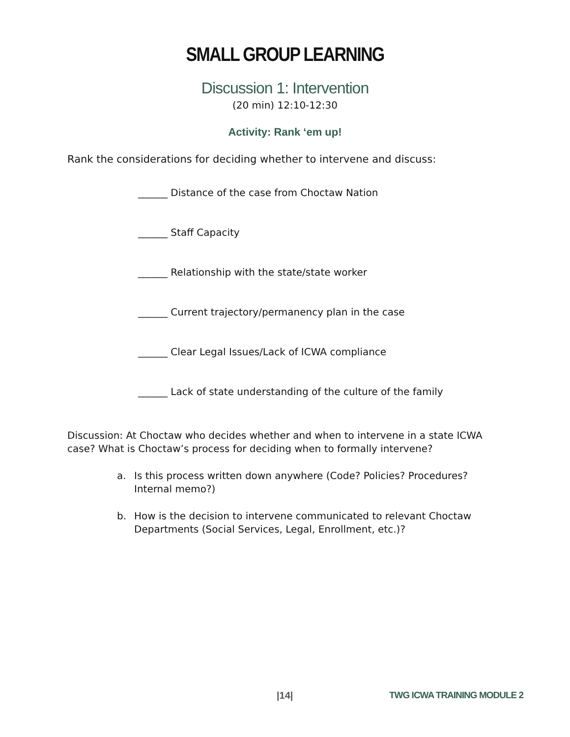SMALL GROUP LEARNING
Discussion 1: Intervention
(20 min) 12:10-12:30
Activity: Rank ‘em up!
Rank the considerations for deciding whether to intervene and discuss:
______ Distance of the case from Choctaw Nation
______ Staff Capacity
______ Relationship with the state/state worker
______ Current trajectory/permanency plan in the case
______ Clear Legal Issues/Lack of ICWA compliance
______ Lack of state understanding of the culture of the family
Discussion: At Choctaw who decides whether and when to intervene in a state ICWA case? What is Choctaw’s process for deciding when to formally intervene?
a. Is this process written down anywhere (Code? Policies? Procedures? Internal memo?)
b. How is the decision to intervene communicated to relevant Choctaw Departments (Social Services, Legal, Enrollment, etc.)?
|14| TWG ICWA TRAINING MODULE 2